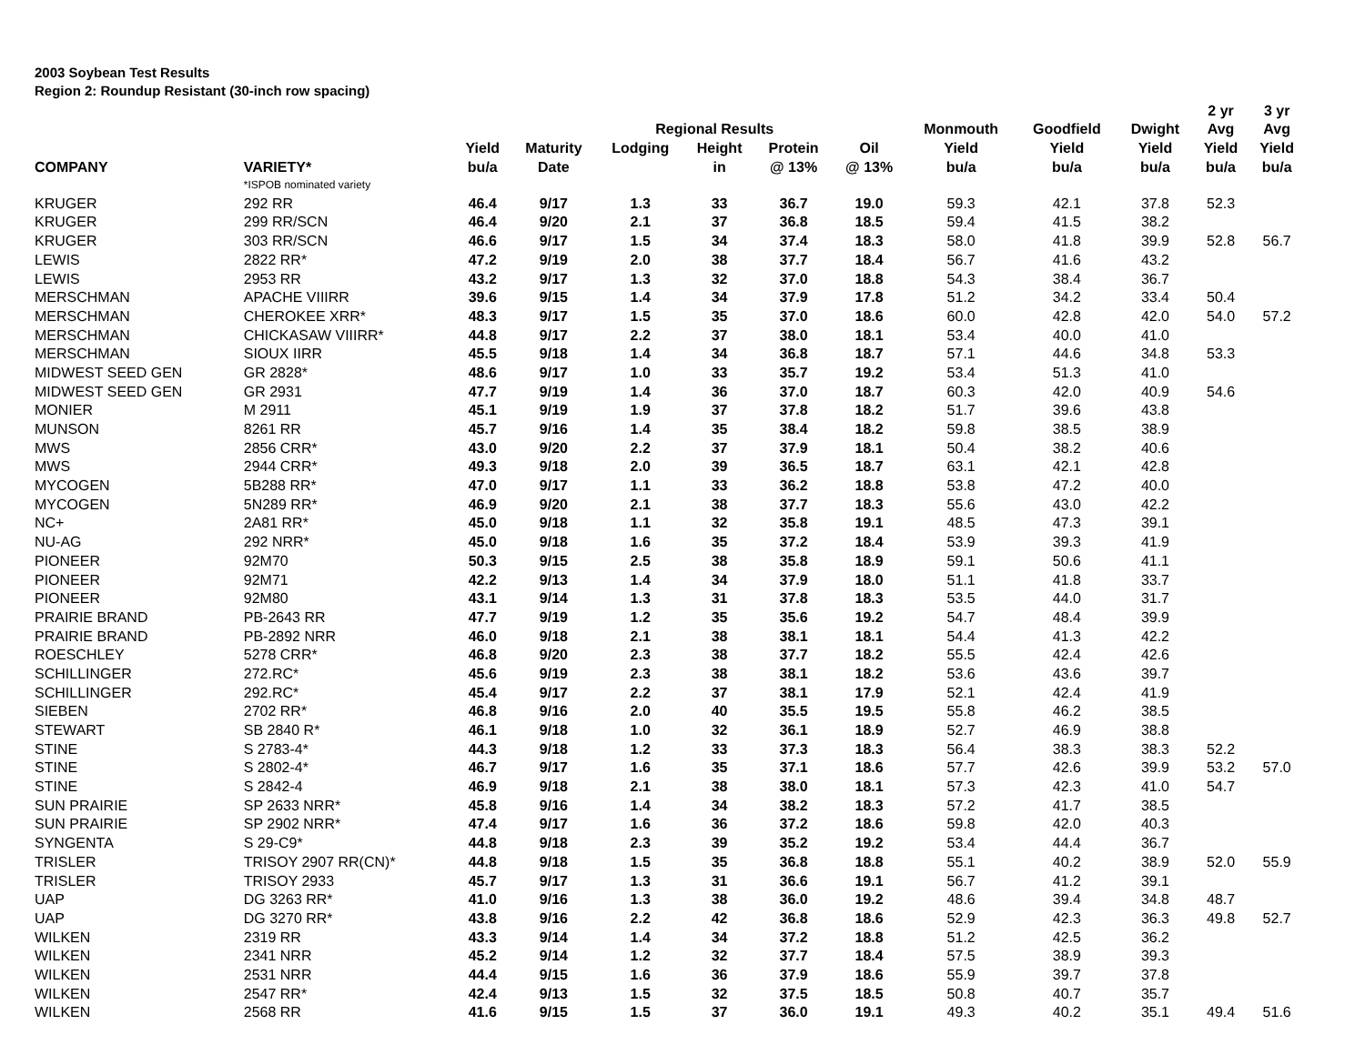2003 Soybean Test Results
Region 2: Roundup Resistant (30-inch row spacing)
| | | | | | | | | | | | 2 yr | 3 yr |
| --- | --- | --- | --- | --- | --- | --- | --- | --- | --- | --- | --- | --- |
| | | | | Regional Results | | | | Monmouth | Goodfield | Dwight | Avg | Avg |
| | | Yield | Maturity | Lodging | Height | Protein | Oil | Yield | Yield | Yield | Yield | Yield |
| COMPANY | VARIETY* | bu/a | Date | | in | @ 13% | @ 13% | bu/a | bu/a | bu/a | bu/a | bu/a |
| | *ISPOB nominated variety | | | | | | | | | | | |
| KRUGER | 292 RR | 46.4 | 9/17 | 1.3 | 33 | 36.7 | 19.0 | 59.3 | 42.1 | 37.8 | 52.3 | |
| KRUGER | 299 RR/SCN | 46.4 | 9/20 | 2.1 | 37 | 36.8 | 18.5 | 59.4 | 41.5 | 38.2 | | |
| KRUGER | 303 RR/SCN | 46.6 | 9/17 | 1.5 | 34 | 37.4 | 18.3 | 58.0 | 41.8 | 39.9 | 52.8 | 56.7 |
| LEWIS | 2822 RR* | 47.2 | 9/19 | 2.0 | 38 | 37.7 | 18.4 | 56.7 | 41.6 | 43.2 | | |
| LEWIS | 2953 RR | 43.2 | 9/17 | 1.3 | 32 | 37.0 | 18.8 | 54.3 | 38.4 | 36.7 | | |
| MERSCHMAN | APACHE VIIIRR | 39.6 | 9/15 | 1.4 | 34 | 37.9 | 17.8 | 51.2 | 34.2 | 33.4 | 50.4 | |
| MERSCHMAN | CHEROKEE XRR* | 48.3 | 9/17 | 1.5 | 35 | 37.0 | 18.6 | 60.0 | 42.8 | 42.0 | 54.0 | 57.2 |
| MERSCHMAN | CHICKASAW VIIIRR* | 44.8 | 9/17 | 2.2 | 37 | 38.0 | 18.1 | 53.4 | 40.0 | 41.0 | | |
| MERSCHMAN | SIOUX IIRR | 45.5 | 9/18 | 1.4 | 34 | 36.8 | 18.7 | 57.1 | 44.6 | 34.8 | 53.3 | |
| MIDWEST SEED GEN | GR 2828* | 48.6 | 9/17 | 1.0 | 33 | 35.7 | 19.2 | 53.4 | 51.3 | 41.0 | | |
| MIDWEST SEED GEN | GR 2931 | 47.7 | 9/19 | 1.4 | 36 | 37.0 | 18.7 | 60.3 | 42.0 | 40.9 | 54.6 | |
| MONIER | M 2911 | 45.1 | 9/19 | 1.9 | 37 | 37.8 | 18.2 | 51.7 | 39.6 | 43.8 | | |
| MUNSON | 8261 RR | 45.7 | 9/16 | 1.4 | 35 | 38.4 | 18.2 | 59.8 | 38.5 | 38.9 | | |
| MWS | 2856 CRR* | 43.0 | 9/20 | 2.2 | 37 | 37.9 | 18.1 | 50.4 | 38.2 | 40.6 | | |
| MWS | 2944 CRR* | 49.3 | 9/18 | 2.0 | 39 | 36.5 | 18.7 | 63.1 | 42.1 | 42.8 | | |
| MYCOGEN | 5B288 RR* | 47.0 | 9/17 | 1.1 | 33 | 36.2 | 18.8 | 53.8 | 47.2 | 40.0 | | |
| MYCOGEN | 5N289 RR* | 46.9 | 9/20 | 2.1 | 38 | 37.7 | 18.3 | 55.6 | 43.0 | 42.2 | | |
| NC+ | 2A81 RR* | 45.0 | 9/18 | 1.1 | 32 | 35.8 | 19.1 | 48.5 | 47.3 | 39.1 | | |
| NU-AG | 292 NRR* | 45.0 | 9/18 | 1.6 | 35 | 37.2 | 18.4 | 53.9 | 39.3 | 41.9 | | |
| PIONEER | 92M70 | 50.3 | 9/15 | 2.5 | 38 | 35.8 | 18.9 | 59.1 | 50.6 | 41.1 | | |
| PIONEER | 92M71 | 42.2 | 9/13 | 1.4 | 34 | 37.9 | 18.0 | 51.1 | 41.8 | 33.7 | | |
| PIONEER | 92M80 | 43.1 | 9/14 | 1.3 | 31 | 37.8 | 18.3 | 53.5 | 44.0 | 31.7 | | |
| PRAIRIE BRAND | PB-2643 RR | 47.7 | 9/19 | 1.2 | 35 | 35.6 | 19.2 | 54.7 | 48.4 | 39.9 | | |
| PRAIRIE BRAND | PB-2892 NRR | 46.0 | 9/18 | 2.1 | 38 | 38.1 | 18.1 | 54.4 | 41.3 | 42.2 | | |
| ROESCHLEY | 5278 CRR* | 46.8 | 9/20 | 2.3 | 38 | 37.7 | 18.2 | 55.5 | 42.4 | 42.6 | | |
| SCHILLINGER | 272.RC* | 45.6 | 9/19 | 2.3 | 38 | 38.1 | 18.2 | 53.6 | 43.6 | 39.7 | | |
| SCHILLINGER | 292.RC* | 45.4 | 9/17 | 2.2 | 37 | 38.1 | 17.9 | 52.1 | 42.4 | 41.9 | | |
| SIEBEN | 2702 RR* | 46.8 | 9/16 | 2.0 | 40 | 35.5 | 19.5 | 55.8 | 46.2 | 38.5 | | |
| STEWART | SB 2840 R* | 46.1 | 9/18 | 1.0 | 32 | 36.1 | 18.9 | 52.7 | 46.9 | 38.8 | | |
| STINE | S 2783-4* | 44.3 | 9/18 | 1.2 | 33 | 37.3 | 18.3 | 56.4 | 38.3 | 38.3 | 52.2 | |
| STINE | S 2802-4* | 46.7 | 9/17 | 1.6 | 35 | 37.1 | 18.6 | 57.7 | 42.6 | 39.9 | 53.2 | 57.0 |
| STINE | S 2842-4 | 46.9 | 9/18 | 2.1 | 38 | 38.0 | 18.1 | 57.3 | 42.3 | 41.0 | 54.7 | |
| SUN PRAIRIE | SP 2633 NRR* | 45.8 | 9/16 | 1.4 | 34 | 38.2 | 18.3 | 57.2 | 41.7 | 38.5 | | |
| SUN PRAIRIE | SP 2902 NRR* | 47.4 | 9/17 | 1.6 | 36 | 37.2 | 18.6 | 59.8 | 42.0 | 40.3 | | |
| SYNGENTA | S 29-C9* | 44.8 | 9/18 | 2.3 | 39 | 35.2 | 19.2 | 53.4 | 44.4 | 36.7 | | |
| TRISLER | TRISOY 2907 RR(CN)* | 44.8 | 9/18 | 1.5 | 35 | 36.8 | 18.8 | 55.1 | 40.2 | 38.9 | 52.0 | 55.9 |
| TRISLER | TRISOY 2933 | 45.7 | 9/17 | 1.3 | 31 | 36.6 | 19.1 | 56.7 | 41.2 | 39.1 | | |
| UAP | DG 3263 RR* | 41.0 | 9/16 | 1.3 | 38 | 36.0 | 19.2 | 48.6 | 39.4 | 34.8 | 48.7 | |
| UAP | DG 3270 RR* | 43.8 | 9/16 | 2.2 | 42 | 36.8 | 18.6 | 52.9 | 42.3 | 36.3 | 49.8 | 52.7 |
| WILKEN | 2319 RR | 43.3 | 9/14 | 1.4 | 34 | 37.2 | 18.8 | 51.2 | 42.5 | 36.2 | | |
| WILKEN | 2341 NRR | 45.2 | 9/14 | 1.2 | 32 | 37.7 | 18.4 | 57.5 | 38.9 | 39.3 | | |
| WILKEN | 2531 NRR | 44.4 | 9/15 | 1.6 | 36 | 37.9 | 18.6 | 55.9 | 39.7 | 37.8 | | |
| WILKEN | 2547 RR* | 42.4 | 9/13 | 1.5 | 32 | 37.5 | 18.5 | 50.8 | 40.7 | 35.7 | | |
| WILKEN | 2568 RR | 41.6 | 9/15 | 1.5 | 37 | 36.0 | 19.1 | 49.3 | 40.2 | 35.1 | 49.4 | 51.6 |